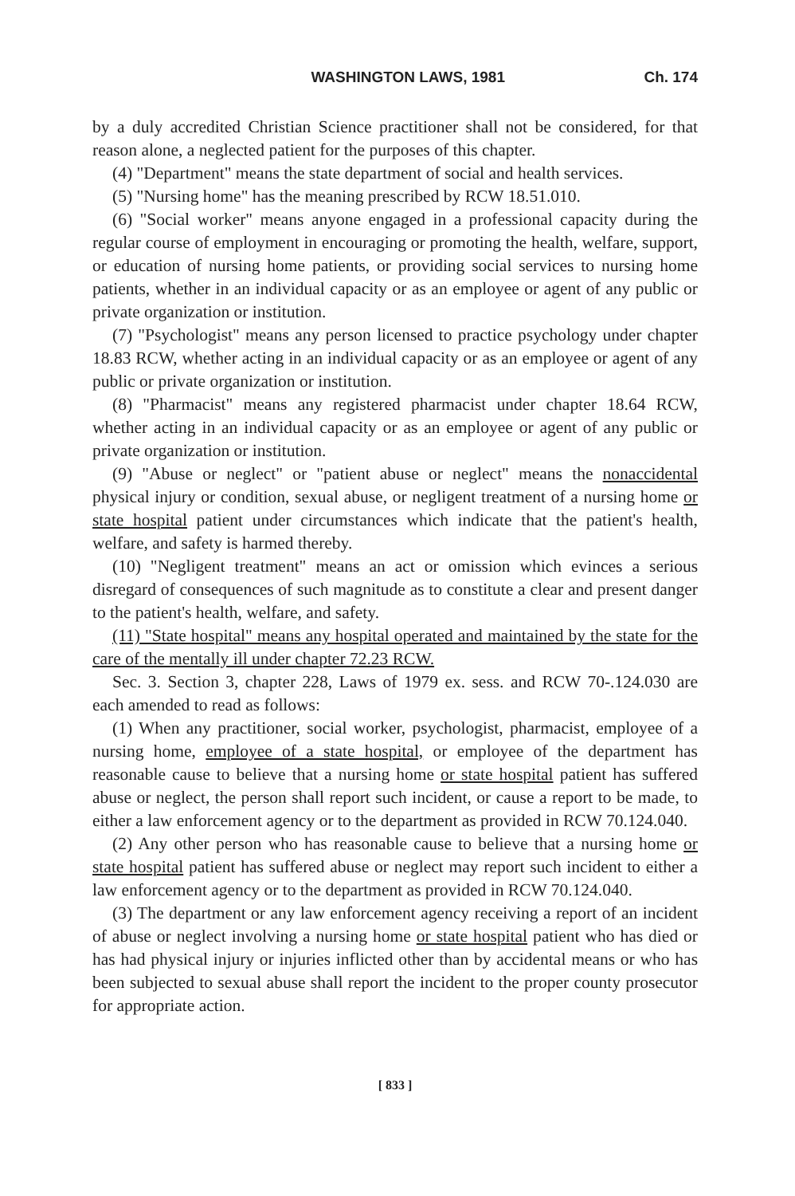WASHINGTON LAWS, 1981 Ch. 174
by a duly accredited Christian Science practitioner shall not be considered, for that reason alone, a neglected patient for the purposes of this chapter.
(4) "Department" means the state department of social and health services.
(5) "Nursing home" has the meaning prescribed by RCW 18.51.010.
(6) "Social worker" means anyone engaged in a professional capacity during the regular course of employment in encouraging or promoting the health, welfare, support, or education of nursing home patients, or providing social services to nursing home patients, whether in an individual capacity or as an employee or agent of any public or private organization or institution.
(7) "Psychologist" means any person licensed to practice psychology under chapter 18.83 RCW, whether acting in an individual capacity or as an employee or agent of any public or private organization or institution.
(8) "Pharmacist" means any registered pharmacist under chapter 18.64 RCW, whether acting in an individual capacity or as an employee or agent of any public or private organization or institution.
(9) "Abuse or neglect" or "patient abuse or neglect" means the nonaccidental physical injury or condition, sexual abuse, or negligent treatment of a nursing home or state hospital patient under circumstances which indicate that the patient's health, welfare, and safety is harmed thereby.
(10) "Negligent treatment" means an act or omission which evinces a serious disregard of consequences of such magnitude as to constitute a clear and present danger to the patient's health, welfare, and safety.
(11) "State hospital" means any hospital operated and maintained by the state for the care of the mentally ill under chapter 72.23 RCW.
Sec. 3. Section 3, chapter 228, Laws of 1979 ex. sess. and RCW 70-.124.030 are each amended to read as follows:
(1) When any practitioner, social worker, psychologist, pharmacist, employee of a nursing home, employee of a state hospital, or employee of the department has reasonable cause to believe that a nursing home or state hospital patient has suffered abuse or neglect, the person shall report such incident, or cause a report to be made, to either a law enforcement agency or to the department as provided in RCW 70.124.040.
(2) Any other person who has reasonable cause to believe that a nursing home or state hospital patient has suffered abuse or neglect may report such incident to either a law enforcement agency or to the department as provided in RCW 70.124.040.
(3) The department or any law enforcement agency receiving a report of an incident of abuse or neglect involving a nursing home or state hospital patient who has died or has had physical injury or injuries inflicted other than by accidental means or who has been subjected to sexual abuse shall report the incident to the proper county prosecutor for appropriate action.
[ 833 ]